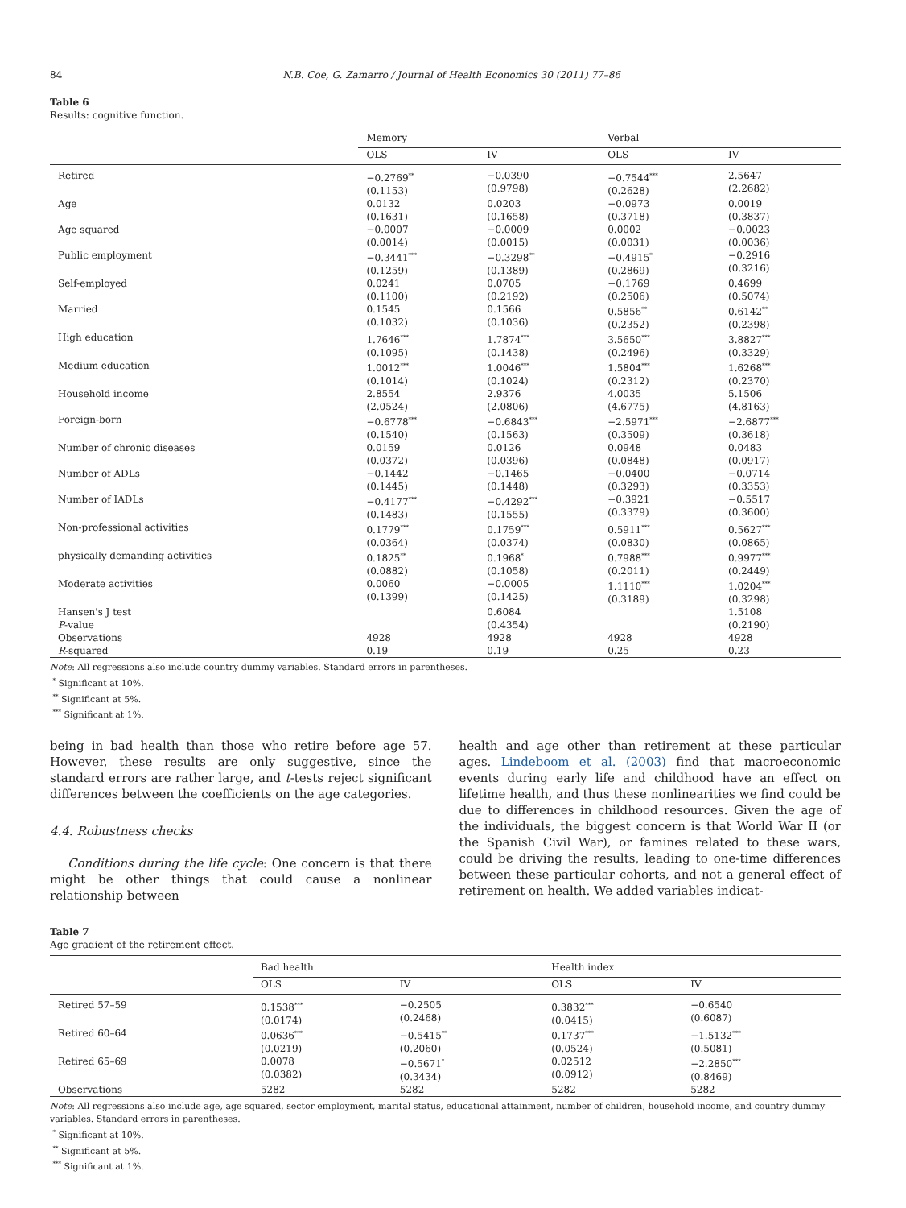84 N.B. Coe, G. Zamarro / Journal of Health Economics 30 (2011) 77–86
Table 6
Results: cognitive function.
| | Memory | | Verbal | |
| --- | --- | --- | --- | --- |
| | OLS | IV | OLS | IV |
| Retired | −0.2769<sup>**</sup> (0.1153) | −0.0390 (0.9798) | −0.7544<sup>***</sup> (0.2628) | 2.5647 (2.2682) |
| Age | 0.0132 (0.1631) | 0.0203 (0.1658) | −0.0973 (0.3718) | 0.0019 (0.3837) |
| Age squared | −0.0007 (0.0014) | −0.0009 (0.0015) | 0.0002 (0.0031) | −0.0023 (0.0036) |
| Public employment | −0.3441<sup>***</sup> (0.1259) | −0.3298<sup>**</sup> (0.1389) | −0.4915<sup>*</sup> (0.2869) | −0.2916 (0.3216) |
| Self-employed | 0.0241 (0.1100) | 0.0705 (0.2192) | −0.1769 (0.2506) | 0.4699 (0.5074) |
| Married | 0.1545 (0.1032) | 0.1566 (0.1036) | 0.5856<sup>**</sup> (0.2352) | 0.6142<sup>**</sup> (0.2398) |
| High education | 1.7646<sup>***</sup> (0.1095) | 1.7874<sup>***</sup> (0.1438) | 3.5650<sup>***</sup> (0.2496) | 3.8827<sup>***</sup> (0.3329) |
| Medium education | 1.0012<sup>***</sup> (0.1014) | 1.0046<sup>***</sup> (0.1024) | 1.5804<sup>***</sup> (0.2312) | 1.6268<sup>***</sup> (0.2370) |
| Household income | 2.8554 (2.0524) | 2.9376 (2.0806) | 4.0035 (4.6775) | 5.1506 (4.8163) |
| Foreign-born | −0.6778<sup>***</sup> (0.1540) | −0.6843<sup>***</sup> (0.1563) | −2.5971<sup>***</sup> (0.3509) | −2.6877<sup>***</sup> (0.3618) |
| Number of chronic diseases | 0.0159 (0.0372) | 0.0126 (0.0396) | 0.0948 (0.0848) | 0.0483 (0.0917) |
| Number of ADLs | −0.1442 (0.1445) | −0.1465 (0.1448) | −0.0400 (0.3293) | −0.0714 (0.3353) |
| Number of IADLs | −0.4177<sup>***</sup> (0.1483) | −0.4292<sup>***</sup> (0.1555) | −0.3921 (0.3379) | −0.5517 (0.3600) |
| Non-professional activities | 0.1779<sup>***</sup> (0.0364) | 0.1759<sup>***</sup> (0.0374) | 0.5911<sup>***</sup> (0.0830) | 0.5627<sup>***</sup> (0.0865) |
| physically demanding activities | 0.1825<sup>**</sup> (0.0882) | 0.1968<sup>*</sup> (0.1058) | 0.7988<sup>***</sup> (0.2011) | 0.9977<sup>***</sup> (0.2449) |
| Moderate activities | 0.0060 (0.1399) | −0.0005 (0.1425) | 1.1110<sup>***</sup> (0.3189) | 1.0204<sup>***</sup> (0.3298) |
| Hansen's J test | | 0.6084 | | 1.5108 |
| P -value | | (0.4354) | | (0.2190) |
| Observations | 4928 | 4928 | 4928 | 4928 |
| R -squared | 0.19 | 0.19 | 0.25 | 0.23 |
Note: All regressions also include country dummy variables. Standard errors in parentheses.
<sup>*</sup> Significant at 10%.
<sup>**</sup> Significant at 5%.
<sup>***</sup> Significant at 1%.
being in bad health than those who retire before age 57. However, these results are only suggestive, since the standard errors are rather large, and t-tests reject significant differences between the coefficients on the age categories.
4.4. Robustness checks
Conditions during the life cycle: One concern is that there might be other things that could cause a nonlinear relationship between
health and age other than retirement at these particular ages. Lindeboom et al. (2003) find that macroeconomic events during early life and childhood have an effect on lifetime health, and thus these nonlinearities we find could be due to differences in childhood resources. Given the age of the individuals, the biggest concern is that World War II (or the Spanish Civil War), or famines related to these wars, could be driving the results, leading to one-time differences between these particular cohorts, and not a general effect of retirement on health. We added variables indicat-
Table 7
Age gradient of the retirement effect.
| | Bad health | | Health index | |
| --- | --- | --- | --- | --- |
| | OLS | IV | OLS | IV |
| Retired 57–59 | 0.1538<sup>***</sup> (0.0174) | −0.2505 (0.2468) | 0.3832<sup>***</sup> (0.0415) | −0.6540 (0.6087) |
| Retired 60–64 | 0.0636<sup>***</sup> (0.0219) | −0.5415<sup>**</sup> (0.2060) | 0.1737<sup>***</sup> (0.0524) | −1.5132<sup>***</sup> (0.5081) |
| Retired 65–69 | 0.0078 (0.0382) | −0.5671<sup>*</sup> (0.3434) | 0.02512 (0.0912) | −2.2850<sup>***</sup> (0.8469) |
| Observations | 5282 | 5282 | 5282 | 5282 |
Note: All regressions also include age, age squared, sector employment, marital status, educational attainment, number of children, household income, and country dummy variables. Standard errors in parentheses.
<sup>*</sup> Significant at 10%.
<sup>**</sup> Significant at 5%.
<sup>***</sup> Significant at 1%.